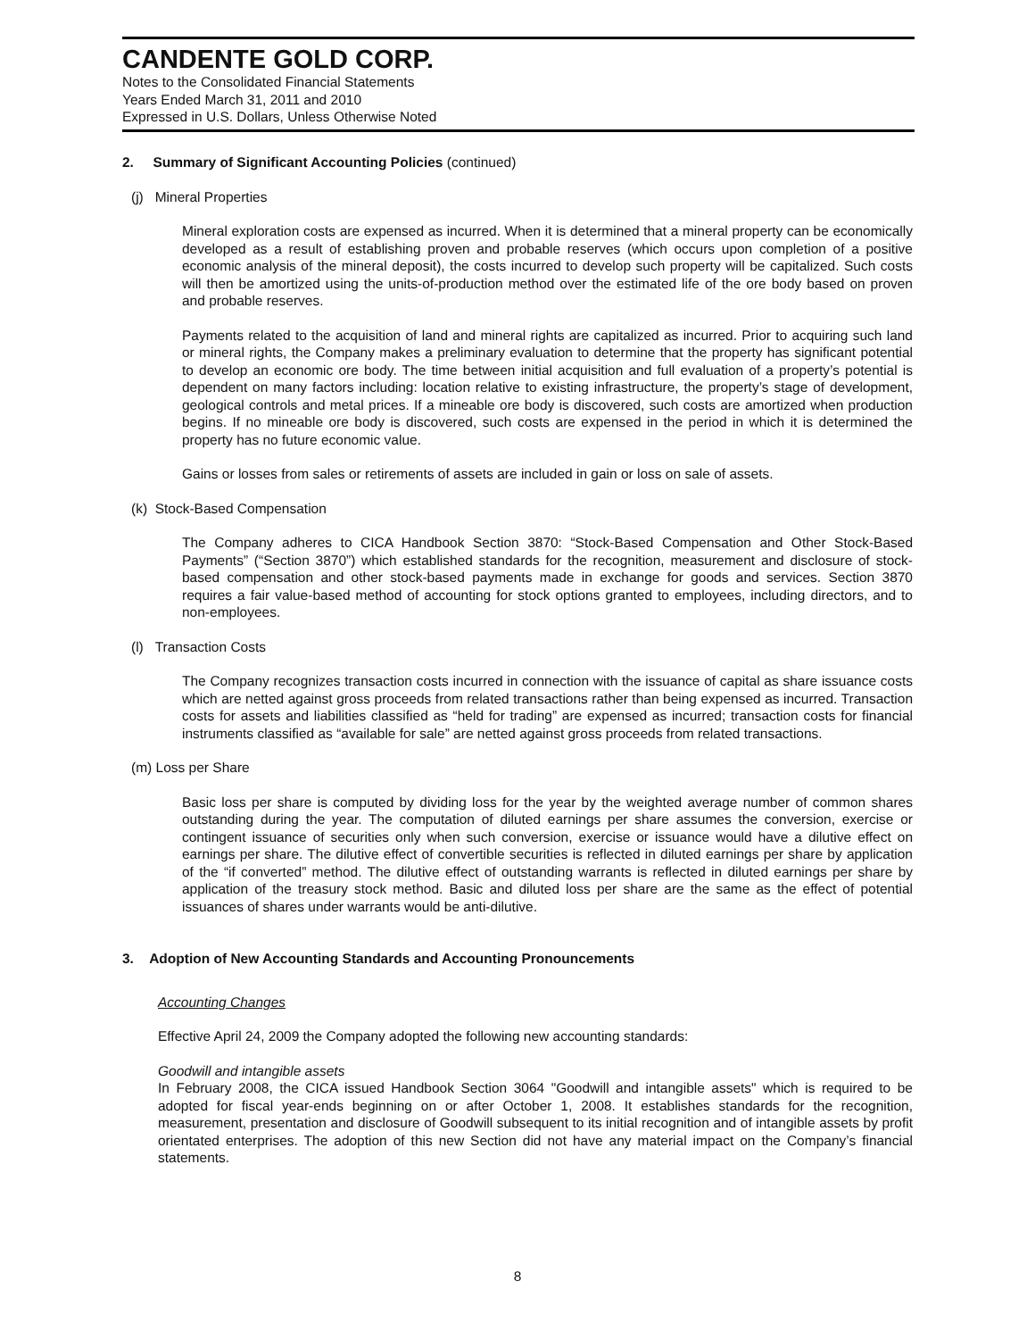CANDENTE GOLD CORP.
Notes to the Consolidated Financial Statements
Years Ended March 31, 2011 and 2010
Expressed in U.S. Dollars, Unless Otherwise Noted
2. Summary of Significant Accounting Policies (continued)
(j) Mineral Properties
Mineral exploration costs are expensed as incurred. When it is determined that a mineral property can be economically developed as a result of establishing proven and probable reserves (which occurs upon completion of a positive economic analysis of the mineral deposit), the costs incurred to develop such property will be capitalized. Such costs will then be amortized using the units-of-production method over the estimated life of the ore body based on proven and probable reserves.
Payments related to the acquisition of land and mineral rights are capitalized as incurred. Prior to acquiring such land or mineral rights, the Company makes a preliminary evaluation to determine that the property has significant potential to develop an economic ore body. The time between initial acquisition and full evaluation of a property’s potential is dependent on many factors including: location relative to existing infrastructure, the property’s stage of development, geological controls and metal prices. If a mineable ore body is discovered, such costs are amortized when production begins. If no mineable ore body is discovered, such costs are expensed in the period in which it is determined the property has no future economic value.
Gains or losses from sales or retirements of assets are included in gain or loss on sale of assets.
(k) Stock-Based Compensation
The Company adheres to CICA Handbook Section 3870: “Stock-Based Compensation and Other Stock-Based Payments” (“Section 3870”) which established standards for the recognition, measurement and disclosure of stock-based compensation and other stock-based payments made in exchange for goods and services. Section 3870 requires a fair value-based method of accounting for stock options granted to employees, including directors, and to non-employees.
(l) Transaction Costs
The Company recognizes transaction costs incurred in connection with the issuance of capital as share issuance costs which are netted against gross proceeds from related transactions rather than being expensed as incurred. Transaction costs for assets and liabilities classified as “held for trading” are expensed as incurred; transaction costs for financial instruments classified as “available for sale” are netted against gross proceeds from related transactions.
(m) Loss per Share
Basic loss per share is computed by dividing loss for the year by the weighted average number of common shares outstanding during the year. The computation of diluted earnings per share assumes the conversion, exercise or contingent issuance of securities only when such conversion, exercise or issuance would have a dilutive effect on earnings per share. The dilutive effect of convertible securities is reflected in diluted earnings per share by application of the “if converted” method. The dilutive effect of outstanding warrants is reflected in diluted earnings per share by application of the treasury stock method. Basic and diluted loss per share are the same as the effect of potential issuances of shares under warrants would be anti-dilutive.
3. Adoption of New Accounting Standards and Accounting Pronouncements
Accounting Changes
Effective April 24, 2009 the Company adopted the following new accounting standards:
Goodwill and intangible assets
In February 2008, the CICA issued Handbook Section 3064 "Goodwill and intangible assets" which is required to be adopted for fiscal year-ends beginning on or after October 1, 2008. It establishes standards for the recognition, measurement, presentation and disclosure of Goodwill subsequent to its initial recognition and of intangible assets by profit orientated enterprises. The adoption of this new Section did not have any material impact on the Company’s financial statements.
8